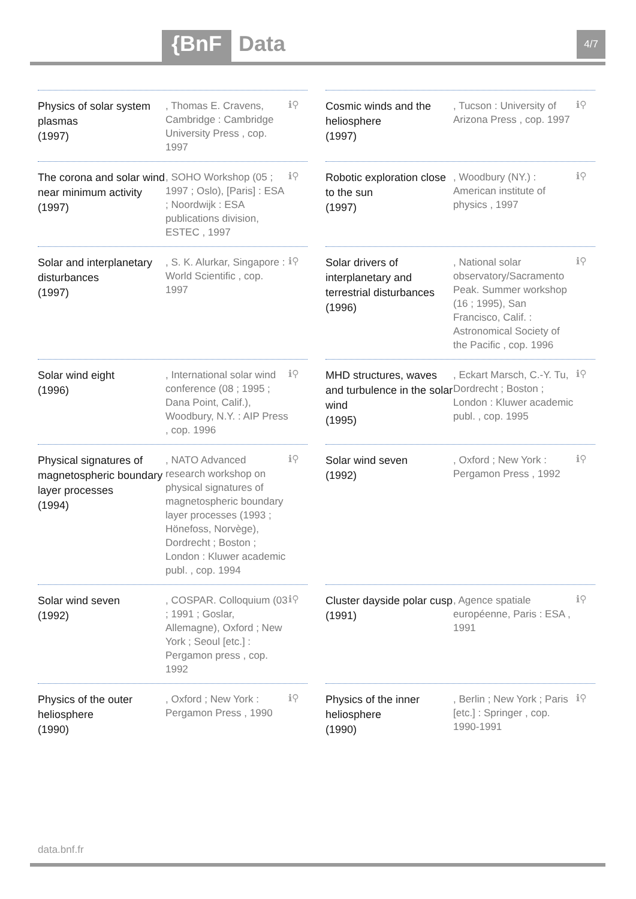{BnF Data 4/7
Physics of solar system plasmas
(1997)
, Thomas E. Cravens, Cambridge : Cambridge University Press , cop. 1997
ℹ⚲
Cosmic winds and the heliosphere
(1997)
, Tucson : University of Arizona Press , cop. 1997
ℹ⚲
The corona and solar wind near minimum activity
(1997)
, SOHO Workshop (05 ; 1997 ; Oslo), [Paris] : ESA ; Noordwijk : ESA publications division, ESTEC , 1997
ℹ⚲
Robotic exploration close to the sun
(1997)
, Woodbury (NY.) : American institute of physics , 1997
ℹ⚲
Solar and interplanetary disturbances
(1997)
, S. K. Alurkar, Singapore : World Scientific , cop. 1997
ℹ⚲
Solar drivers of interplanetary and terrestrial disturbances
(1996)
, National solar observatory/Sacramento Peak. Summer workshop (16 ; 1995), San Francisco, Calif. : Astronomical Society of the Pacific , cop. 1996
ℹ⚲
Solar wind eight
(1996)
, International solar wind conference (08 ; 1995 ; Dana Point, Calif.), Woodbury, N.Y. : AIP Press , cop. 1996
ℹ⚲
MHD structures, waves and turbulence in the solar wind
(1995)
, Eckart Marsch, C.-Y. Tu, Dordrecht ; Boston ; London : Kluwer academic publ. , cop. 1995
ℹ⚲
Physical signatures of magnetospheric boundary layer processes
(1994)
, NATO Advanced research workshop on physical signatures of magnetospheric boundary layer processes (1993 ; Hönefoss, Norvège), Dordrecht ; Boston ; London : Kluwer academic publ. , cop. 1994
ℹ⚲
Solar wind seven
(1992)
, Oxford ; New York : Pergamon Press , 1992
ℹ⚲
Solar wind seven
(1992)
, COSPAR. Colloquium (03 ; 1991 ; Goslar, Allemagne), Oxford ; New York ; Seoul [etc.] : Pergamon press , cop. 1992
ℹ⚲
Cluster dayside polar cusp
(1991)
, Agence spatiale européenne, Paris : ESA , 1991
ℹ⚲
Physics of the outer heliosphere
(1990)
, Oxford ; New York : Pergamon Press , 1990
ℹ⚲
Physics of the inner heliosphere
(1990)
, Berlin ; New York ; Paris [etc.] : Springer , cop. 1990-1991
ℹ⚲
data.bnf.fr